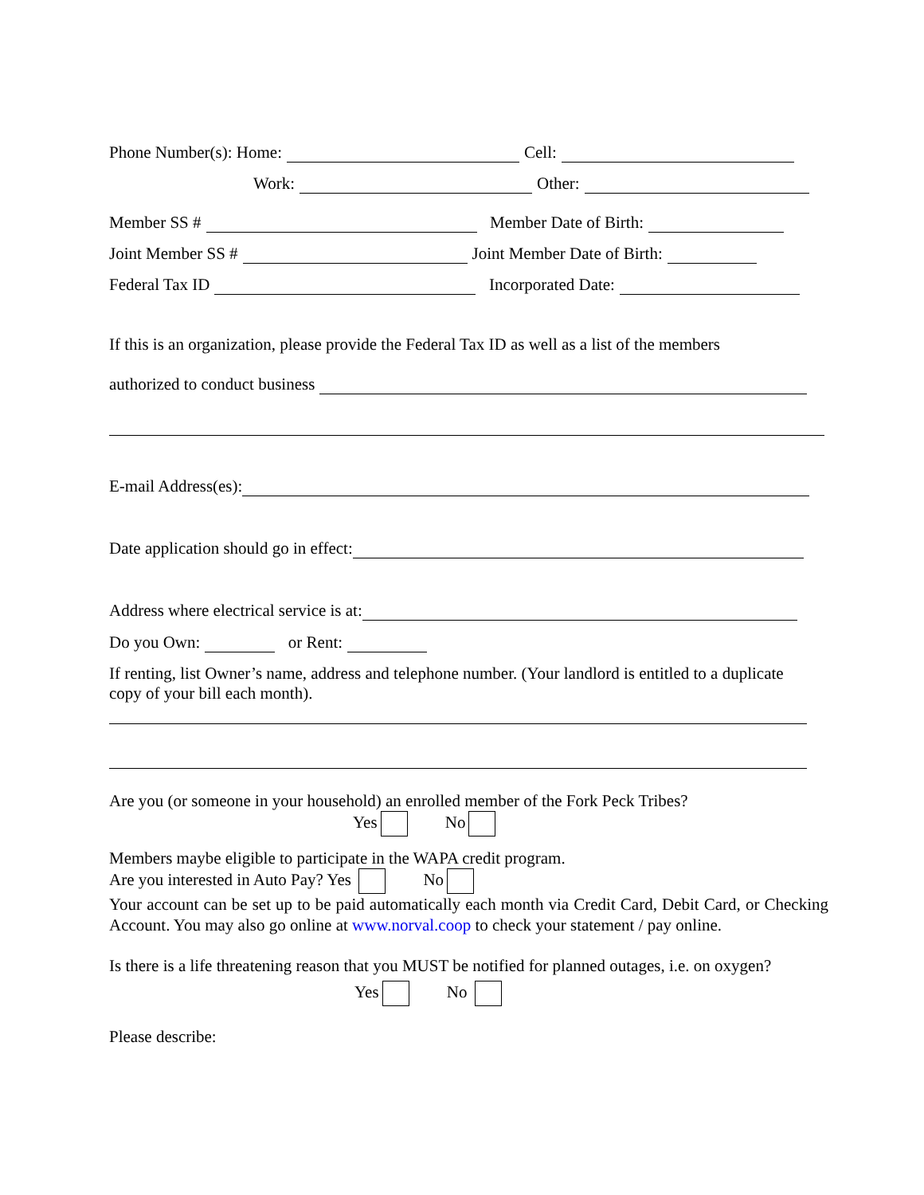Phone Number(s): Home: Cell:
Work: Other:
Member SS # Member Date of Birth:
Joint Member SS # Joint Member Date of Birth:
Federal Tax ID Incorporated Date:
If this is an organization, please provide the Federal Tax ID as well as a list of the members
authorized to conduct business
E-mail Address(es):
Date application should go in effect:
Address where electrical service is at:
Do you Own: or Rent:
If renting, list Owner’s name, address and telephone number. (Your landlord is entitled to a duplicate
copy of your bill each month).
Are you (or someone in your household) an enrolled member of the Fork Peck Tribes?
Yes No
Members maybe eligible to participate in the WAPA credit program.
Are you interested in Auto Pay? Yes No
Your account can be set up to be paid automatically each month via Credit Card, Debit Card, or Checking Account. You may also go online at www.norval.coop to check your statement / pay online.
Is there is a life threatening reason that you MUST be notified for planned outages, i.e. on oxygen?
Yes No
Please describe: